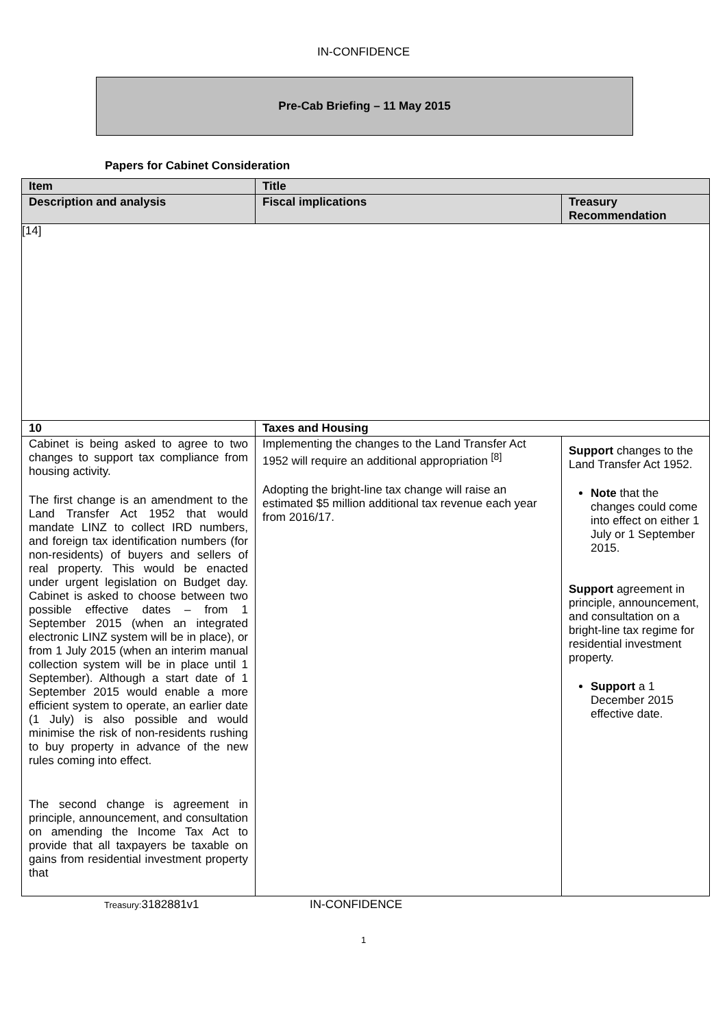IN-CONFIDENCE
Pre-Cab Briefing – 11 May 2015
Papers for Cabinet Consideration
| Item | Title | |
| --- | --- | --- |
| Description and analysis | Fiscal implications | Treasury Recommendation |
| [14] | | |
| 10 | Taxes and Housing | |
| Cabinet is being asked to agree to two changes to support tax compliance from housing activity. The first change is an amendment to the Land Transfer Act 1952 that would mandate LINZ to collect IRD numbers, and foreign tax identification numbers (for non-residents) of buyers and sellers of real property. This would be enacted under urgent legislation on Budget day. Cabinet is asked to choose between two possible effective dates – from 1 September 2015 (when an integrated electronic LINZ system will be in place), or from 1 July 2015 (when an interim manual collection system will be in place until 1 September). Although a start date of 1 September 2015 would enable a more efficient system to operate, an earlier date (1 July) is also possible and would minimise the risk of non-residents rushing to buy property in advance of the new rules coming into effect. The second change is agreement in principle, announcement, and consultation on amending the Income Tax Act to provide that all taxpayers be taxable on gains from residential investment property that | Implementing the changes to the Land Transfer Act 1952 will require an additional appropriation <sup>[8]</sup> Adopting the bright-line tax change will raise an estimated $5 million additional tax revenue each year from 2016/17. | Support changes to the Land Transfer Act 1952. Note that the changes could come into effect on either 1 July or 1 September 2015. Support agreement in principle, announcement, and consultation on a bright-line tax regime for residential investment property. Support a 1 December 2015 effective date. |
Treasury: 3182881v1 IN-CONFIDENCE
1